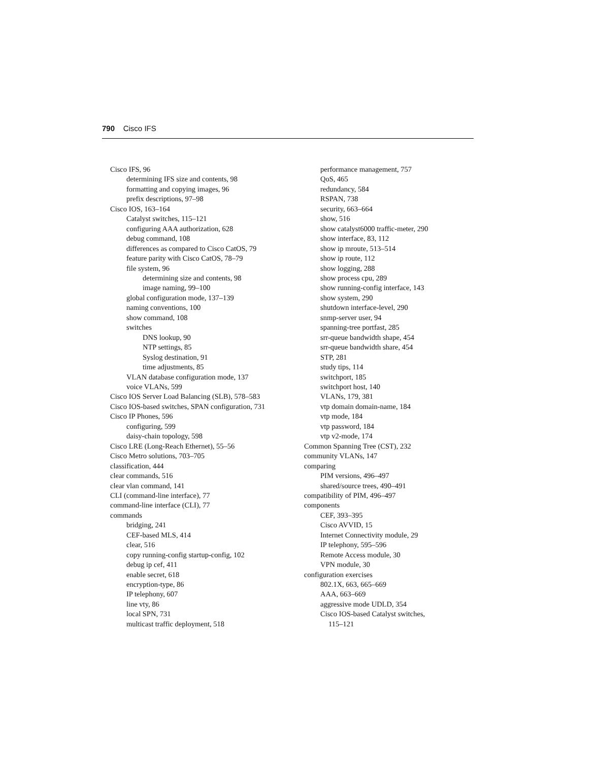790 Cisco IFS
Cisco IFS, 96
determining IFS size and contents, 98
formatting and copying images, 96
prefix descriptions, 97–98
Cisco IOS, 163–164
Catalyst switches, 115–121
configuring AAA authorization, 628
debug command, 108
differences as compared to Cisco CatOS, 79
feature parity with Cisco CatOS, 78–79
file system, 96
determining size and contents, 98
image naming, 99–100
global configuration mode, 137–139
naming conventions, 100
show command, 108
switches
DNS lookup, 90
NTP settings, 85
Syslog destination, 91
time adjustments, 85
VLAN database configuration mode, 137
voice VLANs, 599
Cisco IOS Server Load Balancing (SLB), 578–583
Cisco IOS-based switches, SPAN configuration, 731
Cisco IP Phones, 596
configuring, 599
daisy-chain topology, 598
Cisco LRE (Long-Reach Ethernet), 55–56
Cisco Metro solutions, 703–705
classification, 444
clear commands, 516
clear vlan command, 141
CLI (command-line interface), 77
command-line interface (CLI), 77
commands
bridging, 241
CEF-based MLS, 414
clear, 516
copy running-config startup-config, 102
debug ip cef, 411
enable secret, 618
encryption-type, 86
IP telephony, 607
line vty, 86
local SPN, 731
multicast traffic deployment, 518
performance management, 757
QoS, 465
redundancy, 584
RSPAN, 738
security, 663–664
show, 516
show catalyst6000 traffic-meter, 290
show interface, 83, 112
show ip mroute, 513–514
show ip route, 112
show logging, 288
show process cpu, 289
show running-config interface, 143
show system, 290
shutdown interface-level, 290
snmp-server user, 94
spanning-tree portfast, 285
srr-queue bandwidth shape, 454
srr-queue bandwidth share, 454
STP, 281
study tips, 114
switchport, 185
switchport host, 140
VLANs, 179, 381
vtp domain domain-name, 184
vtp mode, 184
vtp password, 184
vtp v2-mode, 174
Common Spanning Tree (CST), 232
community VLANs, 147
comparing
PIM versions, 496–497
shared/source trees, 490–491
compatibility of PIM, 496–497
components
CEF, 393–395
Cisco AVVID, 15
Internet Connectivity module, 29
IP telephony, 595–596
Remote Access module, 30
VPN module, 30
configuration exercises
802.1X, 663, 665–669
AAA, 663–669
aggressive mode UDLD, 354
Cisco IOS-based Catalyst switches,
115–121